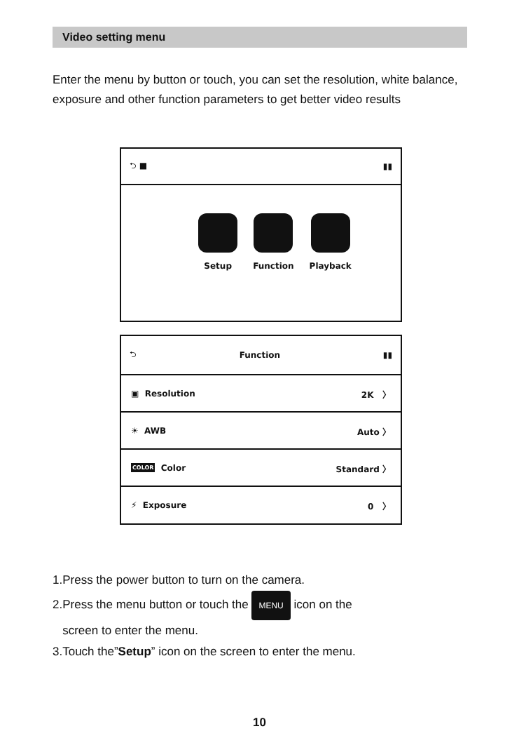Video setting menu
Enter the menu by button or touch, you can set the resolution, white balance, exposure and other function parameters to get better video results
⮌ ■ ▮▮
Setup Function Playback
⮌ Function ▮▮
▣ Resolution 2K 〉
☀ AWB Auto 〉
COLOR Color Standard 〉
⚡ Exposure 0 〉
1.Press the power button to turn on the camera.
2.Press the menu button or touch the MENU icon on the
screen to enter the menu.
3.Touch the”Setup” icon on the screen to enter the menu.
10